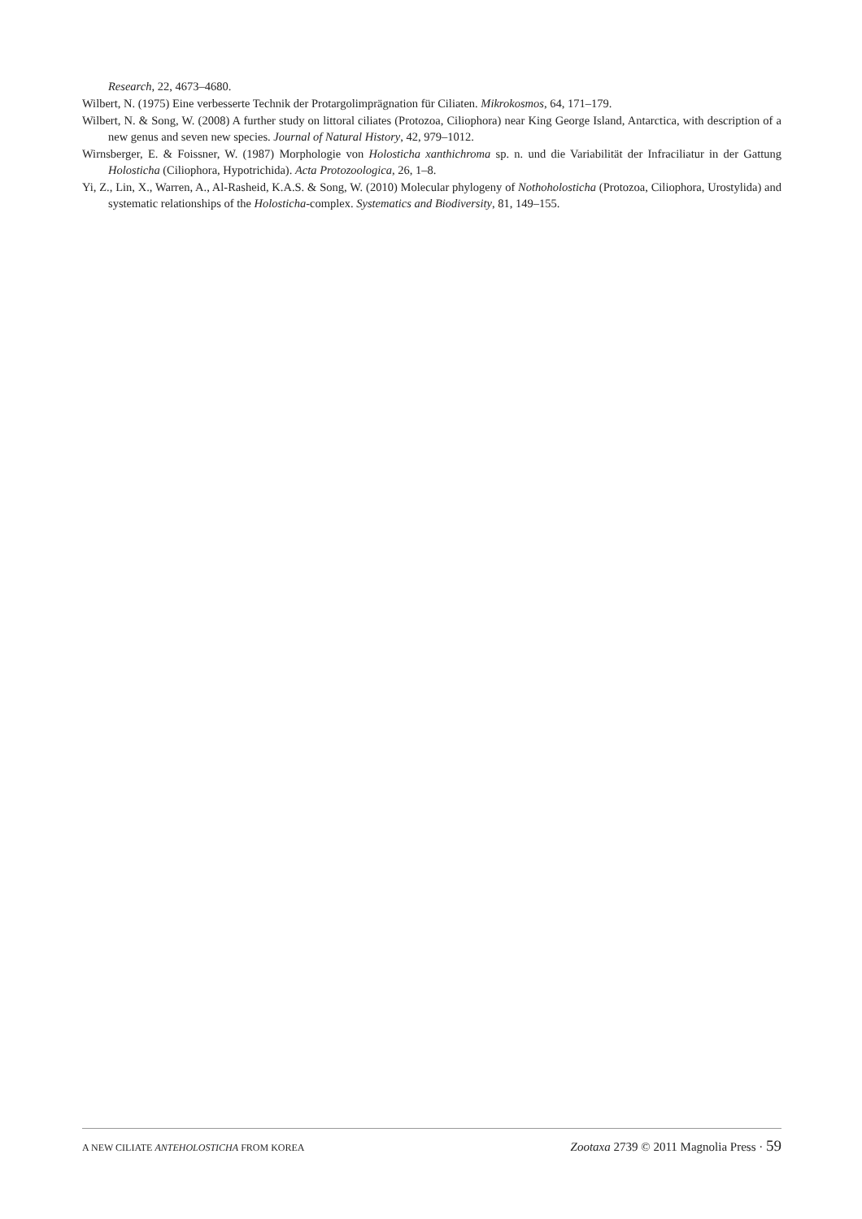Research, 22, 4673–4680.
Wilbert, N. (1975) Eine verbesserte Technik der Protargolimprägnation für Ciliaten. Mikrokosmos, 64, 171–179.
Wilbert, N. & Song, W. (2008) A further study on littoral ciliates (Protozoa, Ciliophora) near King George Island, Antarctica, with description of a new genus and seven new species. Journal of Natural History, 42, 979–1012.
Wirnsberger, E. & Foissner, W. (1987) Morphologie von Holosticha xanthichroma sp. n. und die Variabilität der Infraciliatur in der Gattung Holosticha (Ciliophora, Hypotrichida). Acta Protozoologica, 26, 1–8.
Yi, Z., Lin, X., Warren, A., Al-Rasheid, K.A.S. & Song, W. (2010) Molecular phylogeny of Nothoholosticha (Protozoa, Ciliophora, Urostylida) and systematic relationships of the Holosticha-complex. Systematics and Biodiversity, 81, 149–155.
A NEW CILIATE ANTEHOLOSTICHA FROM KOREA Zootaxa 2739 © 2011 Magnolia Press · 59